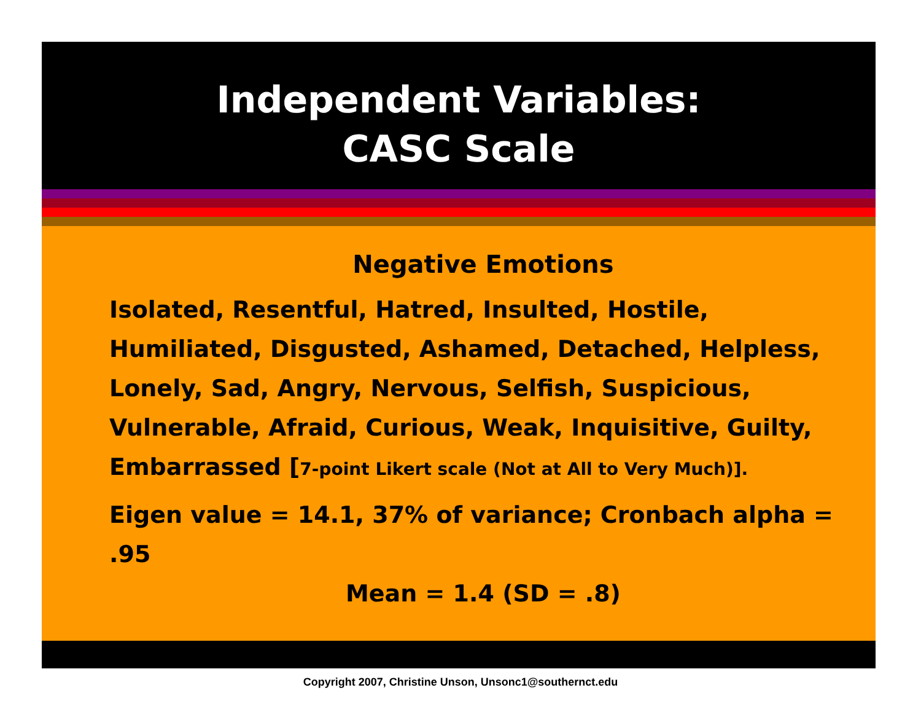Independent Variables:
CASC Scale
Negative Emotions
Isolated, Resentful, Hatred, Insulted, Hostile, Humiliated, Disgusted, Ashamed, Detached, Helpless, Lonely, Sad, Angry, Nervous, Selfish, Suspicious, Vulnerable, Afraid, Curious, Weak, Inquisitive, Guilty, Embarrassed [7-point Likert scale (Not at All to Very Much)].
Eigen value = 14.1, 37% of variance; Cronbach alpha = .95
Mean = 1.4 (SD = .8)
Copyright 2007, Christine Unson, Unsonc1@southernct.edu